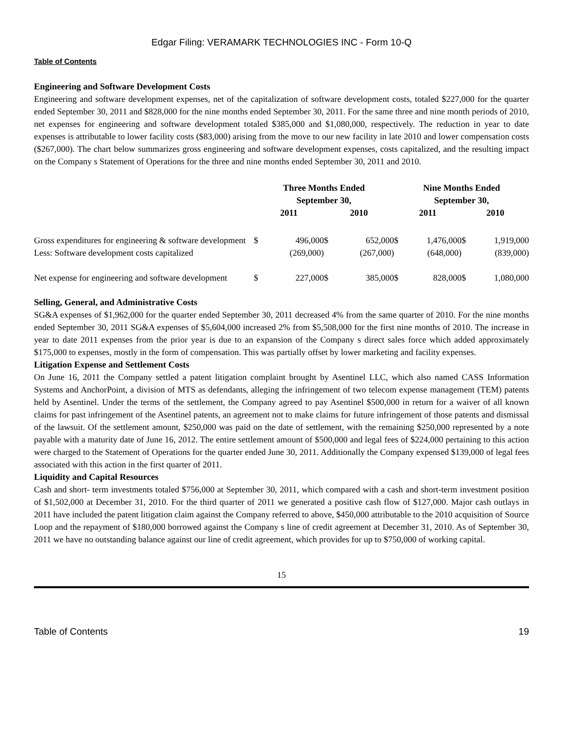Edgar Filing: VERAMARK TECHNOLOGIES INC - Form 10-Q
Table of Contents
Engineering and Software Development Costs
Engineering and software development expenses, net of the capitalization of software development costs, totaled $227,000 for the quarter ended September 30, 2011 and $828,000 for the nine months ended September 30, 2011. For the same three and nine month periods of 2010, net expenses for engineering and software development totaled $385,000 and $1,080,000, respectively. The reduction in year to date expenses is attributable to lower facility costs ($83,000) arising from the move to our new facility in late 2010 and lower compensation costs ($267,000). The chart below summarizes gross engineering and software development expenses, costs capitalized, and the resulting impact on the Company s Statement of Operations for the three and nine months ended September 30, 2011 and 2010.
| | Three Months Ended September 30, | | | | Nine Months Ended September 30, | | | |
| --- | --- | --- | --- | --- | --- | --- | --- | --- |
| | 2011 | | 2010 | | 2011 | | 2010 | |
| Gross expenditures for engineering & software development | $ | 496,000 | $ | 652,000 | $ | 1,476,000 | $ | 1,919,000 |
| Less: Software development costs capitalized | | (269,000) | | (267,000) | | (648,000) | | (839,000) |
| Net expense for engineering and software development | $ | 227,000 | $ | 385,000 | $ | 828,000 | $ | 1,080,000 |
Selling, General, and Administrative Costs
SG&A expenses of $1,962,000 for the quarter ended September 30, 2011 decreased 4% from the same quarter of 2010. For the nine months ended September 30, 2011 SG&A expenses of $5,604,000 increased 2% from $5,508,000 for the first nine months of 2010. The increase in year to date 2011 expenses from the prior year is due to an expansion of the Company s direct sales force which added approximately $175,000 to expenses, mostly in the form of compensation. This was partially offset by lower marketing and facility expenses.
Litigation Expense and Settlement Costs
On June 16, 2011 the Company settled a patent litigation complaint brought by Asentinel LLC, which also named CASS Information Systems and AnchorPoint, a division of MTS as defendants, alleging the infringement of two telecom expense management (TEM) patents held by Asentinel. Under the terms of the settlement, the Company agreed to pay Asentinel $500,000 in return for a waiver of all known claims for past infringement of the Asentinel patents, an agreement not to make claims for future infringement of those patents and dismissal of the lawsuit. Of the settlement amount, $250,000 was paid on the date of settlement, with the remaining $250,000 represented by a note payable with a maturity date of June 16, 2012. The entire settlement amount of $500,000 and legal fees of $224,000 pertaining to this action were charged to the Statement of Operations for the quarter ended June 30, 2011. Additionally the Company expensed $139,000 of legal fees associated with this action in the first quarter of 2011.
Liquidity and Capital Resources
Cash and short- term investments totaled $756,000 at September 30, 2011, which compared with a cash and short-term investment position of $1,502,000 at December 31, 2010. For the third quarter of 2011 we generated a positive cash flow of $127,000. Major cash outlays in 2011 have included the patent litigation claim against the Company referred to above, $450,000 attributable to the 2010 acquisition of Source Loop and the repayment of $180,000 borrowed against the Company s line of credit agreement at December 31, 2010. As of September 30, 2011 we have no outstanding balance against our line of credit agreement, which provides for up to $750,000 of working capital.
15
Table of Contents 19